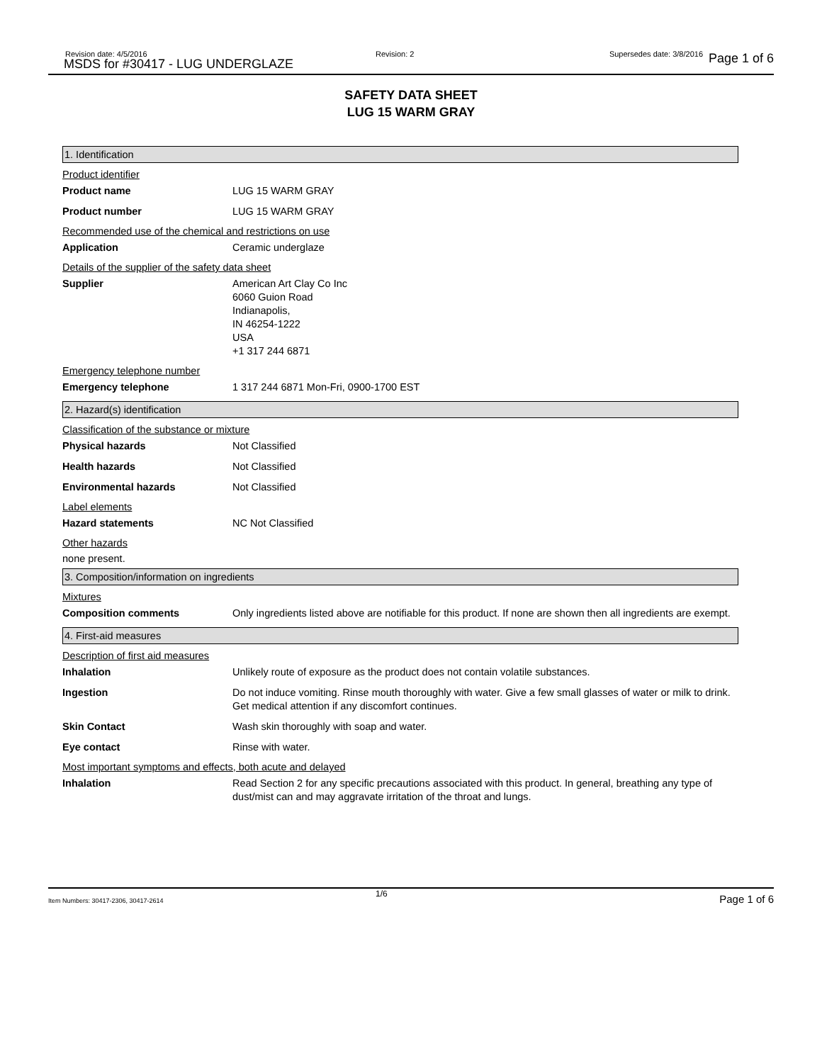Revision date: 4/5/2016
MSDS for #30417 - LUG UNDERGLAZE
Revision: 2 Supersedes date: 3/8/2016 Page 1 of 6
SAFETY DATA SHEET
LUG 15 WARM GRAY
1. Identification
Product identifier
Product name LUG 15 WARM GRAY
Product number LUG 15 WARM GRAY
Recommended use of the chemical and restrictions on use
Application Ceramic underglaze
Details of the supplier of the safety data sheet
Supplier American Art Clay Co Inc
6060 Guion Road
Indianapolis,
IN 46254-1222
USA
+1 317 244 6871
Emergency telephone number
Emergency telephone 1 317 244 6871 Mon-Fri, 0900-1700 EST
2. Hazard(s) identification
Classification of the substance or mixture
Physical hazards Not Classified
Health hazards Not Classified
Environmental hazards Not Classified
Label elements
Hazard statements NC Not Classified
Other hazards
none present.
3. Composition/information on ingredients
Mixtures
Composition comments Only ingredients listed above are notifiable for this product. If none are shown then all ingredients are exempt.
4. First-aid measures
Description of first aid measures
Inhalation Unlikely route of exposure as the product does not contain volatile substances.
Ingestion Do not induce vomiting. Rinse mouth thoroughly with water. Give a few small glasses of water or milk to drink. Get medical attention if any discomfort continues.
Skin Contact Wash skin thoroughly with soap and water.
Eye contact Rinse with water.
Most important symptoms and effects, both acute and delayed
Inhalation Read Section 2 for any specific precautions associated with this product. In general, breathing any type of dust/mist can and may aggravate irritation of the throat and lungs.
Item Numbers: 30417-2306, 30417-2614
1/6 Page 1 of 6